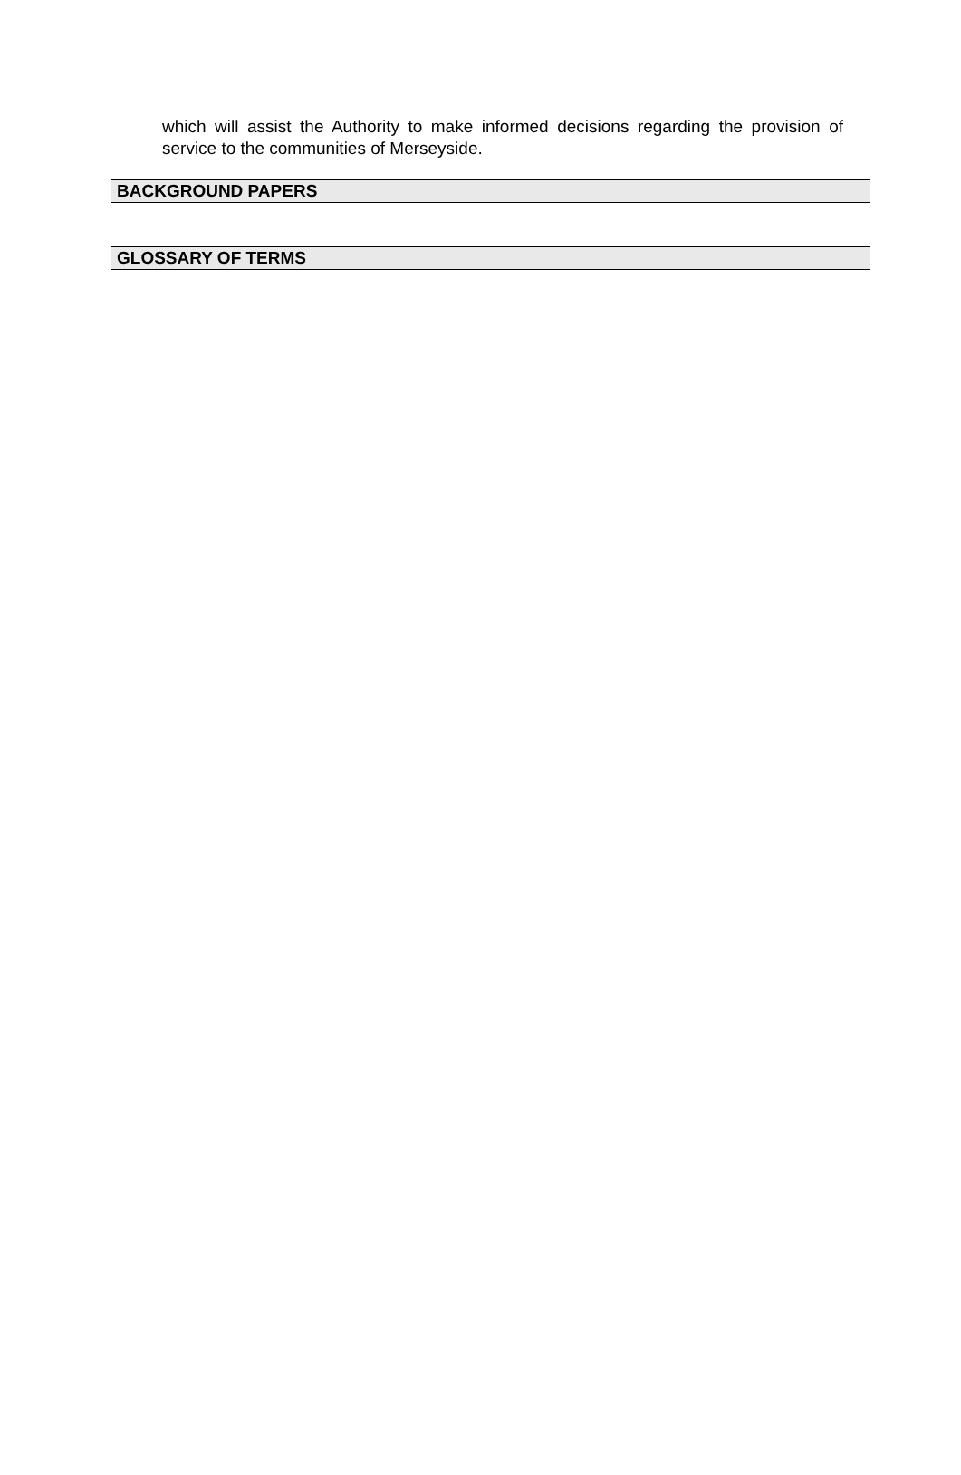which will assist the Authority to make informed decisions regarding the provision of service to the communities of Merseyside.
BACKGROUND PAPERS
GLOSSARY OF TERMS